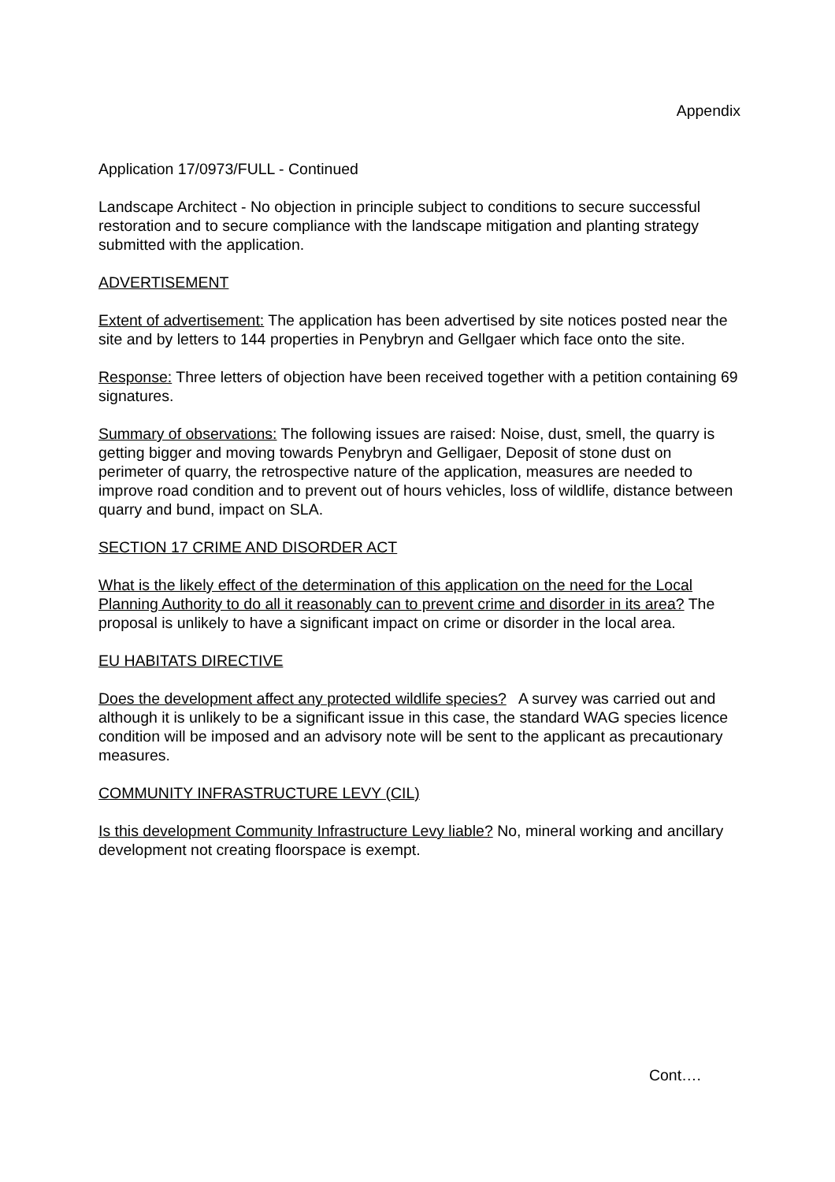Appendix
Application 17/0973/FULL - Continued
Landscape Architect - No objection in principle subject to conditions to secure successful restoration and to secure compliance with the landscape mitigation and planting strategy submitted with the application.
ADVERTISEMENT
Extent of advertisement: The application has been advertised by site notices posted near the site and by letters to 144 properties in Penybryn and Gellgaer which face onto the site.
Response: Three letters of objection have been received together with a petition containing 69 signatures.
Summary of observations: The following issues are raised: Noise, dust, smell, the quarry is getting bigger and moving towards Penybryn and Gelligaer, Deposit of stone dust on perimeter of quarry, the retrospective nature of the application, measures are needed to improve road condition and to prevent out of hours vehicles, loss of wildlife, distance between quarry and bund, impact on SLA.
SECTION 17 CRIME AND DISORDER ACT
What is the likely effect of the determination of this application on the need for the Local Planning Authority to do all it reasonably can to prevent crime and disorder in its area? The proposal is unlikely to have a significant impact on crime or disorder in the local area.
EU HABITATS DIRECTIVE
Does the development affect any protected wildlife species? A survey was carried out and although it is unlikely to be a significant issue in this case, the standard WAG species licence condition will be imposed and an advisory note will be sent to the applicant as precautionary measures.
COMMUNITY INFRASTRUCTURE LEVY (CIL)
Is this development Community Infrastructure Levy liable? No, mineral working and ancillary development not creating floorspace is exempt.
Cont….